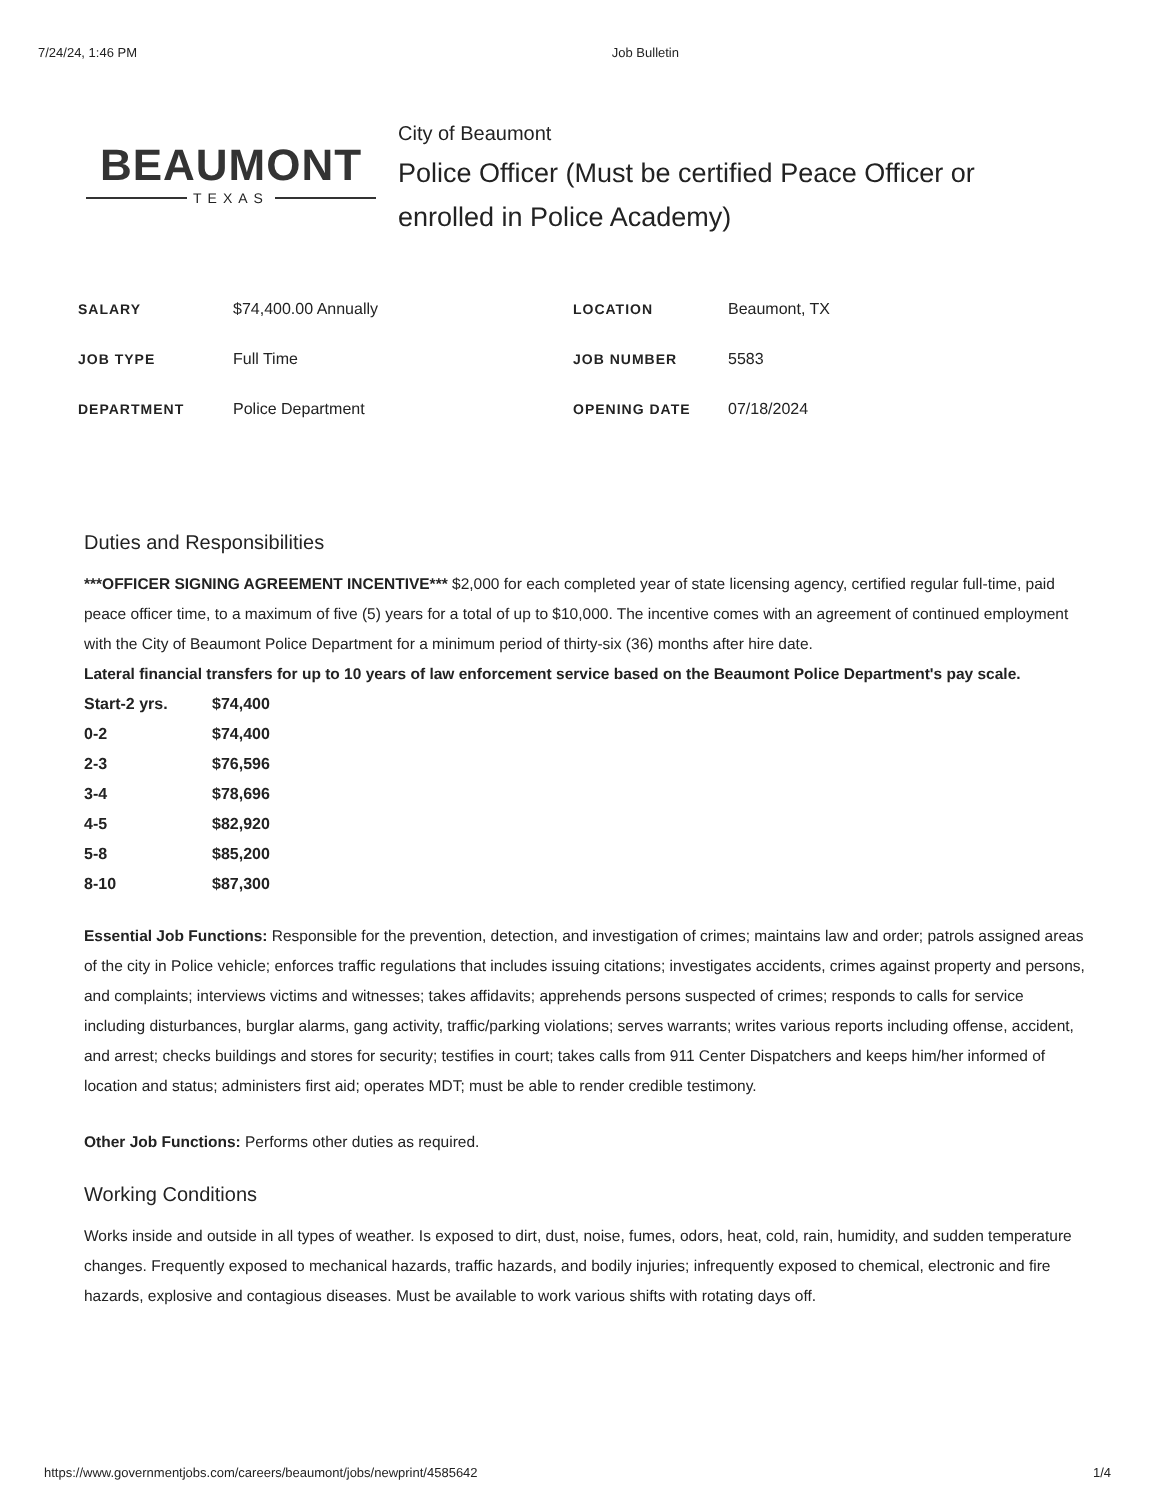7/24/24, 1:46 PM Job Bulletin
BEAUMONT
TEXAS
City of Beaumont
Police Officer (Must be certified Peace Officer or enrolled in Police Academy)
| SALARY | $74,400.00 Annually | LOCATION | Beaumont, TX |
| JOB TYPE | Full Time | JOB NUMBER | 5583 |
| DEPARTMENT | Police Department | OPENING DATE | 07/18/2024 |
Duties and Responsibilities
***OFFICER SIGNING AGREEMENT INCENTIVE*** $2,000 for each completed year of state licensing agency, certified regular full-time, paid peace officer time, to a maximum of five (5) years for a total of up to $10,000. The incentive comes with an agreement of continued employment with the City of Beaumont Police Department for a minimum period of thirty-six (36) months after hire date.
Lateral financial transfers for up to 10 years of law enforcement service based on the Beaumont Police Department's pay scale.
| Start-2 yrs. | $74,400 |
| 0-2 | $74,400 |
| 2-3 | $76,596 |
| 3-4 | $78,696 |
| 4-5 | $82,920 |
| 5-8 | $85,200 |
| 8-10 | $87,300 |
Essential Job Functions: Responsible for the prevention, detection, and investigation of crimes; maintains law and order; patrols assigned areas of the city in Police vehicle; enforces traffic regulations that includes issuing citations; investigates accidents, crimes against property and persons, and complaints; interviews victims and witnesses; takes affidavits; apprehends persons suspected of crimes; responds to calls for service including disturbances, burglar alarms, gang activity, traffic/parking violations; serves warrants; writes various reports including offense, accident, and arrest; checks buildings and stores for security; testifies in court; takes calls from 911 Center Dispatchers and keeps him/her informed of location and status; administers first aid; operates MDT; must be able to render credible testimony.
Other Job Functions: Performs other duties as required.
Working Conditions
Works inside and outside in all types of weather. Is exposed to dirt, dust, noise, fumes, odors, heat, cold, rain, humidity, and sudden temperature changes. Frequently exposed to mechanical hazards, traffic hazards, and bodily injuries; infrequently exposed to chemical, electronic and fire hazards, explosive and contagious diseases. Must be available to work various shifts with rotating days off.
https://www.governmentjobs.com/careers/beaumont/jobs/newprint/4585642 1/4